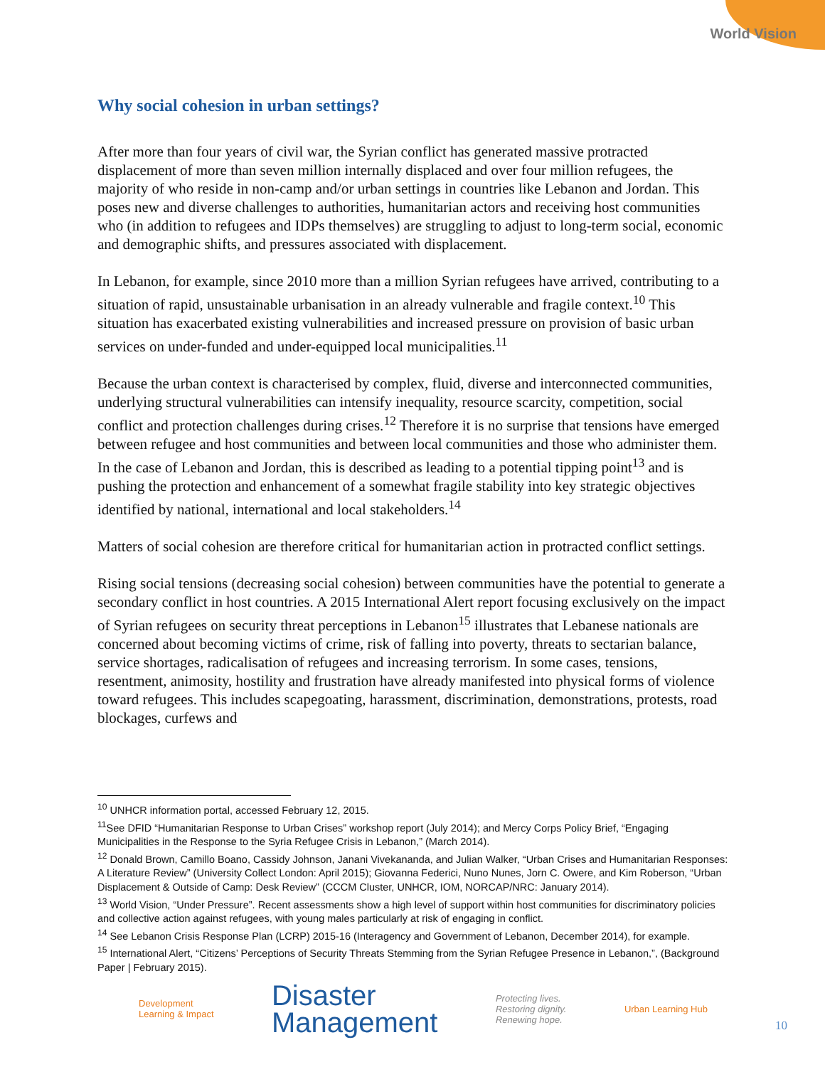World Vision
Why social cohesion in urban settings?
After more than four years of civil war, the Syrian conflict has generated massive protracted displacement of more than seven million internally displaced and over four million refugees, the majority of who reside in non-camp and/or urban settings in countries like Lebanon and Jordan. This poses new and diverse challenges to authorities, humanitarian actors and receiving host communities who (in addition to refugees and IDPs themselves) are struggling to adjust to long-term social, economic and demographic shifts, and pressures associated with displacement.
In Lebanon, for example, since 2010 more than a million Syrian refugees have arrived, contributing to a situation of rapid, unsustainable urbanisation in an already vulnerable and fragile context.<sup>10</sup> This situation has exacerbated existing vulnerabilities and increased pressure on provision of basic urban services on under-funded and under-equipped local municipalities.<sup>11</sup>
Because the urban context is characterised by complex, fluid, diverse and interconnected communities, underlying structural vulnerabilities can intensify inequality, resource scarcity, competition, social conflict and protection challenges during crises.<sup>12</sup> Therefore it is no surprise that tensions have emerged between refugee and host communities and between local communities and those who administer them. In the case of Lebanon and Jordan, this is described as leading to a potential tipping point<sup>13</sup> and is pushing the protection and enhancement of a somewhat fragile stability into key strategic objectives identified by national, international and local stakeholders.<sup>14</sup>
Matters of social cohesion are therefore critical for humanitarian action in protracted conflict settings.
Rising social tensions (decreasing social cohesion) between communities have the potential to generate a secondary conflict in host countries. A 2015 International Alert report focusing exclusively on the impact of Syrian refugees on security threat perceptions in Lebanon<sup>15</sup> illustrates that Lebanese nationals are concerned about becoming victims of crime, risk of falling into poverty, threats to sectarian balance, service shortages, radicalisation of refugees and increasing terrorism. In some cases, tensions, resentment, animosity, hostility and frustration have already manifested into physical forms of violence toward refugees. This includes scapegoating, harassment, discrimination, demonstrations, protests, road blockages, curfews and
<sup>10</sup> UNHCR information portal, accessed February 12, 2015.
<sup>11</sup> See DFID “Humanitarian Response to Urban Crises” workshop report (July 2014); and Mercy Corps Policy Brief, “Engaging Municipalities in the Response to the Syria Refugee Crisis in Lebanon,” (March 2014).
<sup>12</sup> Donald Brown, Camillo Boano, Cassidy Johnson, Janani Vivekananda, and Julian Walker, “Urban Crises and Humanitarian Responses: A Literature Review” (University Collect London: April 2015); Giovanna Federici, Nuno Nunes, Jorn C. Owere, and Kim Roberson, “Urban Displacement & Outside of Camp: Desk Review” (CCCM Cluster, UNHCR, IOM, NORCAP/NRC: January 2014).
<sup>13</sup> World Vision, “Under Pressure”. Recent assessments show a high level of support within host communities for discriminatory policies and collective action against refugees, with young males particularly at risk of engaging in conflict.
<sup>14</sup> See Lebanon Crisis Response Plan (LCRP) 2015-16 (Interagency and Government of Lebanon, December 2014), for example.
<sup>15</sup> International Alert, “Citizens’ Perceptions of Security Threats Stemming from the Syrian Refugee Presence in Lebanon,”, (Background Paper | February 2015).
Development
Learning & Impact
Disaster
Management
Protecting lives.
Restoring dignity.
Renewing hope.
Urban Learning Hub
10